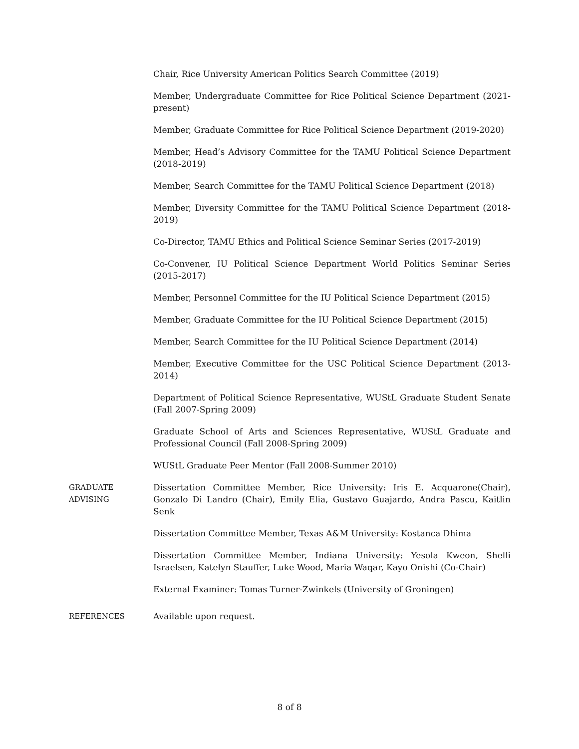Chair, Rice University American Politics Search Committee (2019)
Member, Undergraduate Committee for Rice Political Science Department (2021-present)
Member, Graduate Committee for Rice Political Science Department (2019-2020)
Member, Head’s Advisory Committee for the TAMU Political Science Department (2018-2019)
Member, Search Committee for the TAMU Political Science Department (2018)
Member, Diversity Committee for the TAMU Political Science Department (2018-2019)
Co-Director, TAMU Ethics and Political Science Seminar Series (2017-2019)
Co-Convener, IU Political Science Department World Politics Seminar Series (2015-2017)
Member, Personnel Committee for the IU Political Science Department (2015)
Member, Graduate Committee for the IU Political Science Department (2015)
Member, Search Committee for the IU Political Science Department (2014)
Member, Executive Committee for the USC Political Science Department (2013-2014)
Department of Political Science Representative, WUStL Graduate Student Senate (Fall 2007-Spring 2009)
Graduate School of Arts and Sciences Representative, WUStL Graduate and Professional Council (Fall 2008-Spring 2009)
WUStL Graduate Peer Mentor (Fall 2008-Summer 2010)
GRADUATE
ADVISING
Dissertation Committee Member, Rice University: Iris E. Acquarone(Chair), Gonzalo Di Landro (Chair), Emily Elia, Gustavo Guajardo, Andra Pascu, Kaitlin Senk
Dissertation Committee Member, Texas A&M University: Kostanca Dhima
Dissertation Committee Member, Indiana University: Yesola Kweon, Shelli Israelsen, Katelyn Stauffer, Luke Wood, Maria Waqar, Kayo Onishi (Co-Chair)
External Examiner: Tomas Turner-Zwinkels (University of Groningen)
REFERENCES Available upon request.
8 of 8